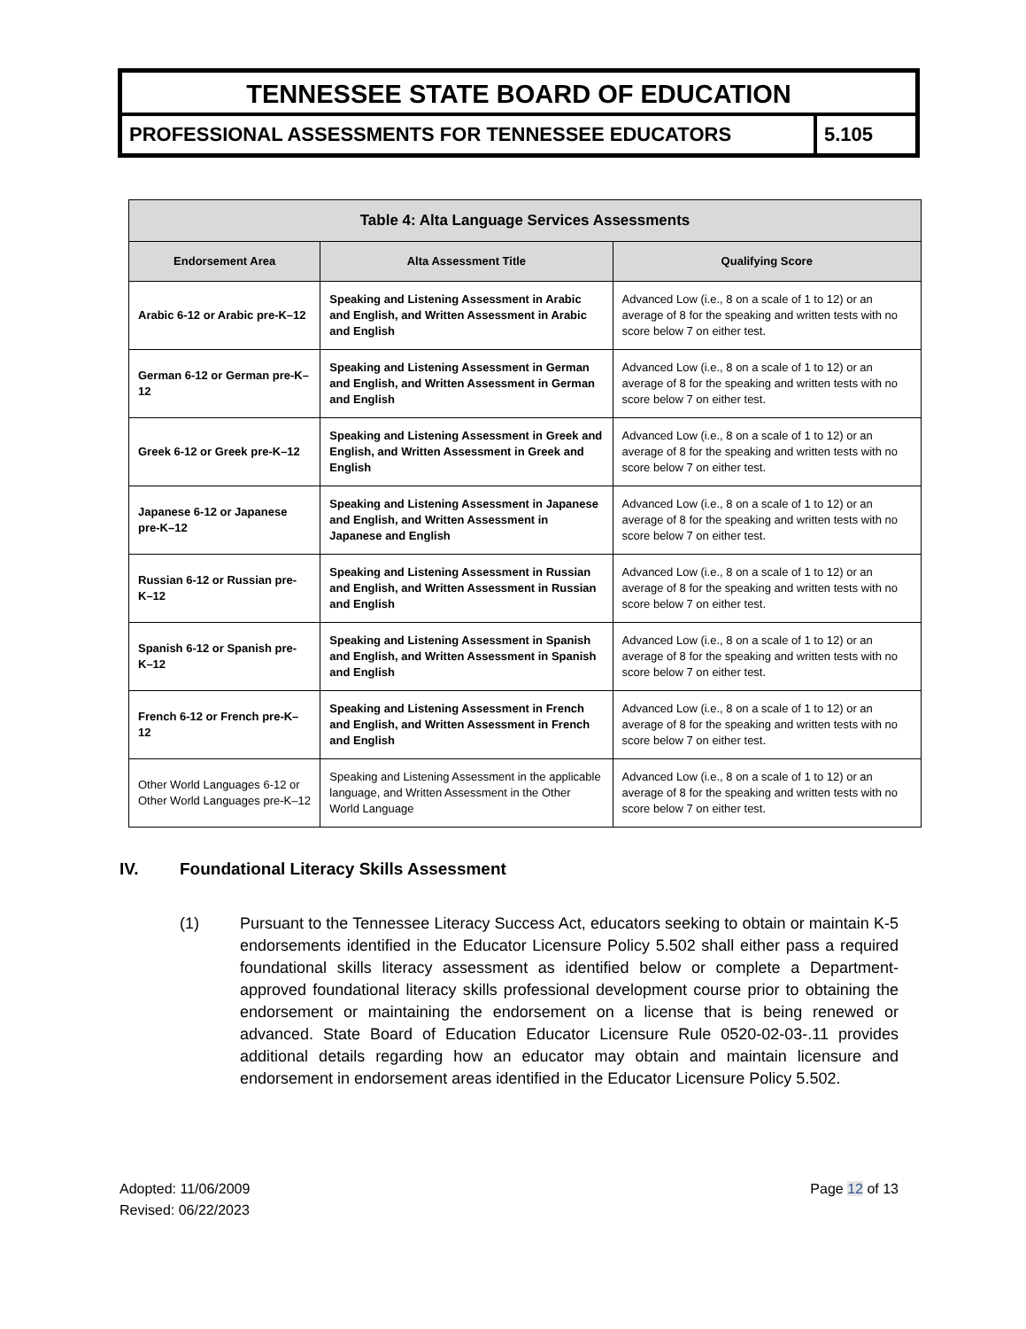TENNESSEE STATE BOARD OF EDUCATION
PROFESSIONAL ASSESSMENTS FOR TENNESSEE EDUCATORS
5.105
| Table 4: Alta Language Services Assessments | | |
| --- | --- | --- |
| Endorsement Area | Alta Assessment Title | Qualifying Score |
| Arabic 6-12 or Arabic pre-K–12 | Speaking and Listening Assessment in Arabic and English, and Written Assessment in Arabic and English | Advanced Low (i.e., 8 on a scale of 1 to 12) or an average of 8 for the speaking and written tests with no score below 7 on either test. |
| German 6-12 or German pre-K–12 | Speaking and Listening Assessment in German and English, and Written Assessment in German and English | Advanced Low (i.e., 8 on a scale of 1 to 12) or an average of 8 for the speaking and written tests with no score below 7 on either test. |
| Greek 6-12 or Greek pre-K–12 | Speaking and Listening Assessment in Greek and English, and Written Assessment in Greek and English | Advanced Low (i.e., 8 on a scale of 1 to 12) or an average of 8 for the speaking and written tests with no score below 7 on either test. |
| Japanese 6-12 or Japanese pre-K–12 | Speaking and Listening Assessment in Japanese and English, and Written Assessment in Japanese and English | Advanced Low (i.e., 8 on a scale of 1 to 12) or an average of 8 for the speaking and written tests with no score below 7 on either test. |
| Russian 6-12 or Russian pre-K–12 | Speaking and Listening Assessment in Russian and English, and Written Assessment in Russian and English | Advanced Low (i.e., 8 on a scale of 1 to 12) or an average of 8 for the speaking and written tests with no score below 7 on either test. |
| Spanish 6-12 or Spanish pre-K–12 | Speaking and Listening Assessment in Spanish and English, and Written Assessment in Spanish and English | Advanced Low (i.e., 8 on a scale of 1 to 12) or an average of 8 for the speaking and written tests with no score below 7 on either test. |
| French 6-12 or French pre-K–12 | Speaking and Listening Assessment in French and English, and Written Assessment in French and English | Advanced Low (i.e., 8 on a scale of 1 to 12) or an average of 8 for the speaking and written tests with no score below 7 on either test. |
| Other World Languages 6-12 or Other World Languages pre-K–12 | Speaking and Listening Assessment in the applicable language, and Written Assessment in the Other World Language | Advanced Low (i.e., 8 on a scale of 1 to 12) or an average of 8 for the speaking and written tests with no score below 7 on either test. |
IV. Foundational Literacy Skills Assessment
(1) Pursuant to the Tennessee Literacy Success Act, educators seeking to obtain or maintain K-5 endorsements identified in the Educator Licensure Policy 5.502 shall either pass a required foundational skills literacy assessment as identified below or complete a Department-approved foundational literacy skills professional development course prior to obtaining the endorsement or maintaining the endorsement on a license that is being renewed or advanced. State Board of Education Educator Licensure Rule 0520-02-03-.11 provides additional details regarding how an educator may obtain and maintain licensure and endorsement in endorsement areas identified in the Educator Licensure Policy 5.502.
Adopted: 11/06/2009
Revised: 06/22/2023
Page 12 of 13